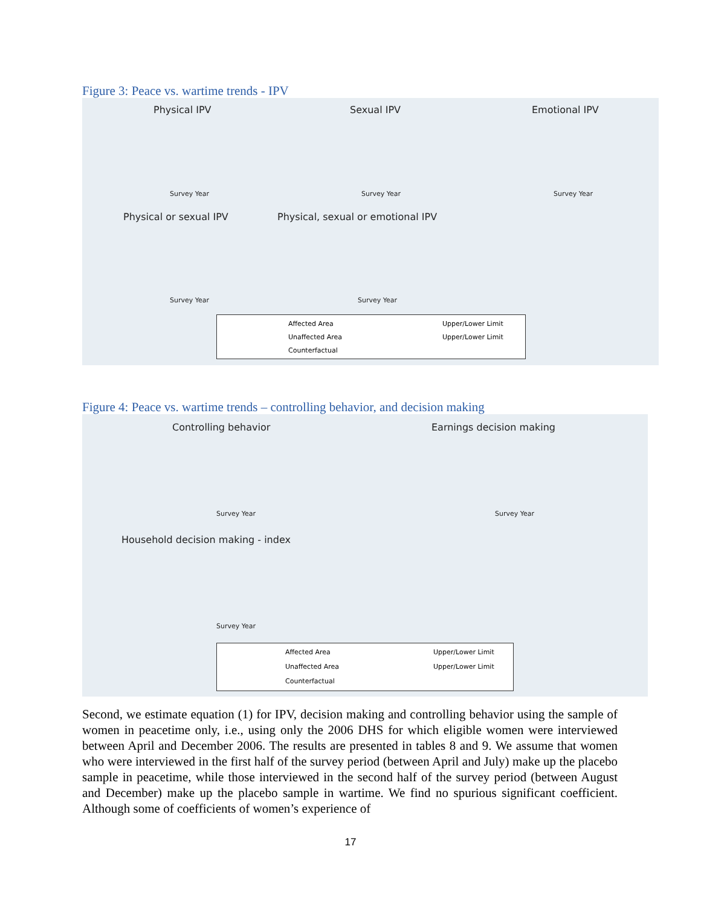Figure 3: Peace vs. wartime trends - IPV
Physical IPV Sexual IPV Emotional IPV
Survey Year Survey Year Survey Year
Physical or sexual IPV
Physical, sexual or emotional IPV
Survey Year Survey Year
Affected Area Upper/Lower Limit
Unaffected Area Upper/Lower Limit
Counterfactual
Figure 4: Peace vs. wartime trends – controlling behavior, and decision making
Controlling behavior Earnings decision making
Survey Year Survey Year
Household decision making - index
Survey Year
Affected Area Upper/Lower Limit
Unaffected Area Upper/Lower Limit
Counterfactual
Second, we estimate equation (1) for IPV, decision making and controlling behavior using the sample of women in peacetime only, i.e., using only the 2006 DHS for which eligible women were interviewed between April and December 2006. The results are presented in tables 8 and 9. We assume that women who were interviewed in the first half of the survey period (between April and July) make up the placebo sample in peacetime, while those interviewed in the second half of the survey period (between August and December) make up the placebo sample in wartime. We find no spurious significant coefficient. Although some of coefficients of women’s experience of
17